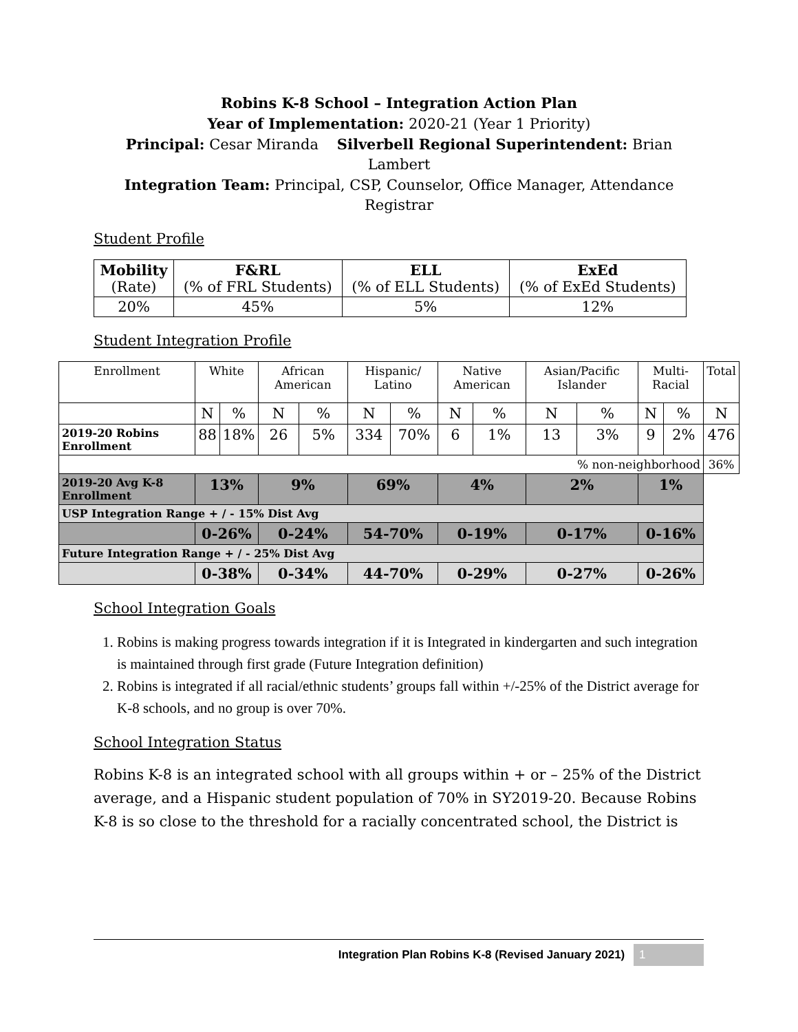Robins K-8 School – Integration Action Plan
Year of Implementation: 2020-21 (Year 1 Priority)
Principal: Cesar Miranda Silverbell Regional Superintendent: Brian Lambert
Integration Team: Principal, CSP, Counselor, Office Manager, Attendance Registrar
Student Profile
| Mobility (Rate) | F&RL (% of FRL Students) | ELL (% of ELL Students) | ExEd (% of ExEd Students) |
| 20% | 45% | 5% | 12% |
Student Integration Profile
| Enrollment | White | | African American | | Hispanic/ Latino | | Native American | | Asian/Pacific Islander | | Multi-Racial | | Total |
| | N | % | N | % | N | % | N | % | N | % | N | % | N |
| 2019-20 Robins Enrollment | 88 | 18% | 26 | 5% | 334 | 70% | 6 | 1% | 13 | 3% | 9 | 2% | 476 |
| % non-neighborhood | | | | | | | | | | | | | 36% |
| 2019-20 Avg K-8 Enrollment | 13% | | 9% | | 69% | | 4% | | 2% | | 1% | | |
| USP Integration Range + / - 15% Dist Avg | | | | | | | | | | | | | |
| | 0-26% | | 0-24% | | 54-70% | | 0-19% | | 0-17% | | 0-16% | | |
| Future Integration Range + / - 25% Dist Avg | | | | | | | | | | | | | |
| | 0-38% | | 0-34% | | 44-70% | | 0-29% | | 0-27% | | 0-26% | | |
School Integration Goals
1. Robins is making progress towards integration if it is Integrated in kindergarten and such integration is maintained through first grade (Future Integration definition)
2. Robins is integrated if all racial/ethnic students’ groups fall within +/-25% of the District average for K-8 schools, and no group is over 70%.
School Integration Status
Robins K-8 is an integrated school with all groups within + or – 25% of the District average, and a Hispanic student population of 70% in SY2019-20. Because Robins K-8 is so close to the threshold for a racially concentrated school, the District is
Integration Plan Robins K-8 (Revised January 2021) 1